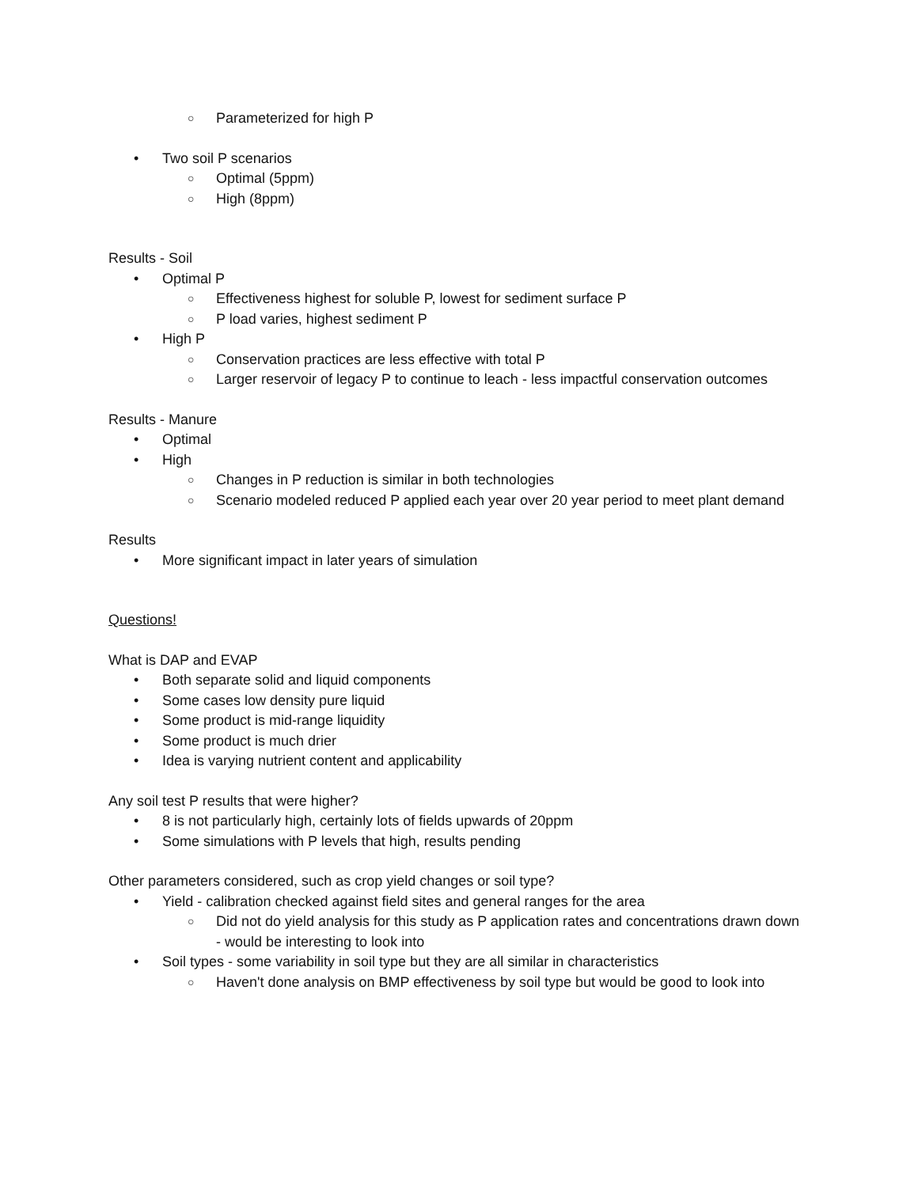○ Parameterized for high P
• Two soil P scenarios
○ Optimal (5ppm)
○ High (8ppm)
Results - Soil
• Optimal P
○ Effectiveness highest for soluble P, lowest for sediment surface P
○ P load varies, highest sediment P
• High P
○ Conservation practices are less effective with total P
○ Larger reservoir of legacy P to continue to leach - less impactful conservation outcomes
Results - Manure
• Optimal
• High
○ Changes in P reduction is similar in both technologies
○ Scenario modeled reduced P applied each year over 20 year period to meet plant demand
Results
• More significant impact in later years of simulation
Questions!
What is DAP and EVAP
• Both separate solid and liquid components
• Some cases low density pure liquid
• Some product is mid-range liquidity
• Some product is much drier
• Idea is varying nutrient content and applicability
Any soil test P results that were higher?
• 8 is not particularly high, certainly lots of fields upwards of 20ppm
• Some simulations with P levels that high, results pending
Other parameters considered, such as crop yield changes or soil type?
• Yield - calibration checked against field sites and general ranges for the area
○ Did not do yield analysis for this study as P application rates and concentrations drawn down - would be interesting to look into
• Soil types - some variability in soil type but they are all similar in characteristics
○ Haven't done analysis on BMP effectiveness by soil type but would be good to look into